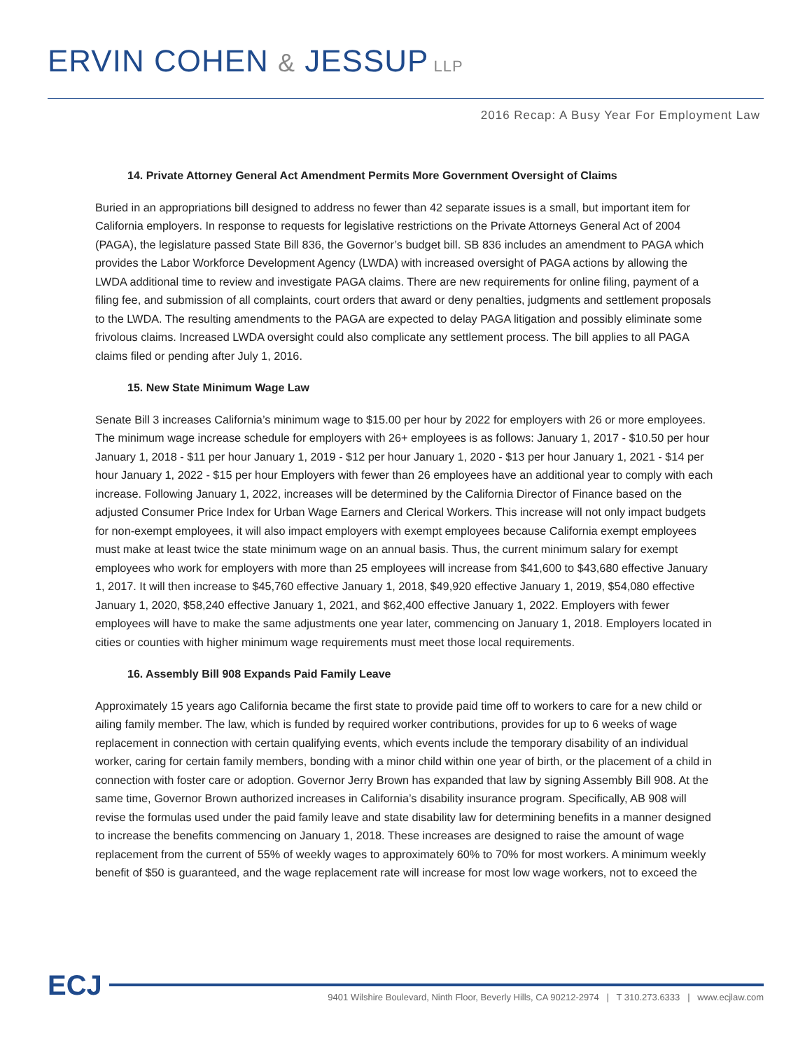ERVIN COHEN & JESSUP LLP
2016 Recap: A Busy Year For Employment Law
14. Private Attorney General Act Amendment Permits More Government Oversight of Claims
Buried in an appropriations bill designed to address no fewer than 42 separate issues is a small, but important item for California employers. In response to requests for legislative restrictions on the Private Attorneys General Act of 2004 (PAGA), the legislature passed State Bill 836, the Governor’s budget bill. SB 836 includes an amendment to PAGA which provides the Labor Workforce Development Agency (LWDA) with increased oversight of PAGA actions by allowing the LWDA additional time to review and investigate PAGA claims. There are new requirements for online filing, payment of a filing fee, and submission of all complaints, court orders that award or deny penalties, judgments and settlement proposals to the LWDA. The resulting amendments to the PAGA are expected to delay PAGA litigation and possibly eliminate some frivolous claims. Increased LWDA oversight could also complicate any settlement process. The bill applies to all PAGA claims filed or pending after July 1, 2016.
15. New State Minimum Wage Law
Senate Bill 3 increases California’s minimum wage to $15.00 per hour by 2022 for employers with 26 or more employees. The minimum wage increase schedule for employers with 26+ employees is as follows: January 1, 2017 - $10.50 per hour January 1, 2018 - $11 per hour January 1, 2019 - $12 per hour January 1, 2020 - $13 per hour January 1, 2021 - $14 per hour January 1, 2022 - $15 per hour Employers with fewer than 26 employees have an additional year to comply with each increase. Following January 1, 2022, increases will be determined by the California Director of Finance based on the adjusted Consumer Price Index for Urban Wage Earners and Clerical Workers. This increase will not only impact budgets for non-exempt employees, it will also impact employers with exempt employees because California exempt employees must make at least twice the state minimum wage on an annual basis. Thus, the current minimum salary for exempt employees who work for employers with more than 25 employees will increase from $41,600 to $43,680 effective January 1, 2017. It will then increase to $45,760 effective January 1, 2018, $49,920 effective January 1, 2019, $54,080 effective January 1, 2020, $58,240 effective January 1, 2021, and $62,400 effective January 1, 2022. Employers with fewer employees will have to make the same adjustments one year later, commencing on January 1, 2018. Employers located in cities or counties with higher minimum wage requirements must meet those local requirements.
16. Assembly Bill 908 Expands Paid Family Leave
Approximately 15 years ago California became the first state to provide paid time off to workers to care for a new child or ailing family member. The law, which is funded by required worker contributions, provides for up to 6 weeks of wage replacement in connection with certain qualifying events, which events include the temporary disability of an individual worker, caring for certain family members, bonding with a minor child within one year of birth, or the placement of a child in connection with foster care or adoption. Governor Jerry Brown has expanded that law by signing Assembly Bill 908. At the same time, Governor Brown authorized increases in California’s disability insurance program. Specifically, AB 908 will revise the formulas used under the paid family leave and state disability law for determining benefits in a manner designed to increase the benefits commencing on January 1, 2018. These increases are designed to raise the amount of wage replacement from the current of 55% of weekly wages to approximately 60% to 70% for most workers. A minimum weekly benefit of $50 is guaranteed, and the wage replacement rate will increase for most low wage workers, not to exceed the
ECJ
9401 Wilshire Boulevard, Ninth Floor, Beverly Hills, CA 90212-2974 | T 310.273.6333 | www.ecjlaw.com